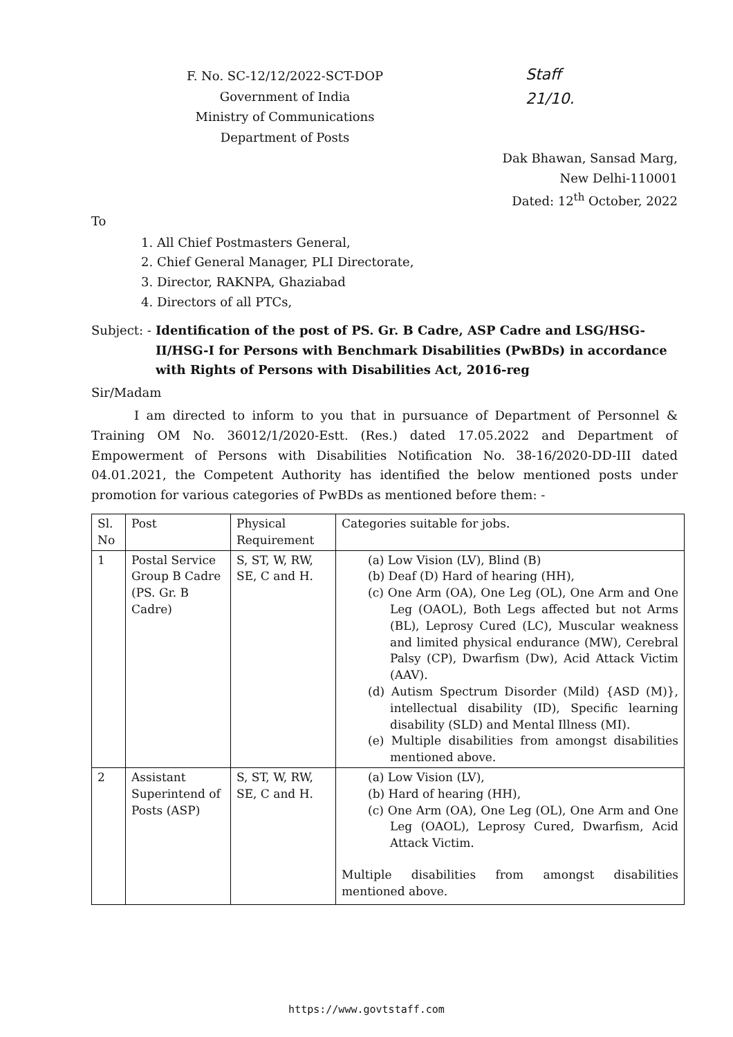Staff
21/10.
F. No. SC-12/12/2022-SCT-DOP
Government of India
Ministry of Communications
Department of Posts
Dak Bhawan, Sansad Marg,
New Delhi-110001
Dated: 12<sup>th</sup> October, 2022
To
1. All Chief Postmasters General,
2. Chief General Manager, PLI Directorate,
3. Director, RAKNPA, Ghaziabad
4. Directors of all PTCs,
Subject: - Identification of the post of PS. Gr. B Cadre, ASP Cadre and LSG/HSG-II/HSG-I for Persons with Benchmark Disabilities (PwBDs) in accordance with Rights of Persons with Disabilities Act, 2016-reg
Sir/Madam
I am directed to inform to you that in pursuance of Department of Personnel & Training OM No. 36012/1/2020-Estt. (Res.) dated 17.05.2022 and Department of Empowerment of Persons with Disabilities Notification No. 38-16/2020-DD-III dated 04.01.2021, the Competent Authority has identified the below mentioned posts under promotion for various categories of PwBDs as mentioned before them: -
| Sl. No | Post | Physical Requirement | Categories suitable for jobs. |
| --- | --- | --- | --- |
| 1 | Postal Service Group B Cadre (PS. Gr. B Cadre) | S, ST, W, RW, SE, C and H. | (a) Low Vision (LV), Blind (B) (b) Deaf (D) Hard of hearing (HH), (c) One Arm (OA), One Leg (OL), One Arm and One Leg (OAOL), Both Legs affected but not Arms (BL), Leprosy Cured (LC), Muscular weakness and limited physical endurance (MW), Cerebral Palsy (CP), Dwarfism (Dw), Acid Attack Victim (AAV). (d) Autism Spectrum Disorder (Mild) {ASD (M)}, intellectual disability (ID), Specific learning disability (SLD) and Mental Illness (MI). (e) Multiple disabilities from amongst disabilities mentioned above. |
| 2 | Assistant Superintend of Posts (ASP) | S, ST, W, RW, SE, C and H. | (a) Low Vision (LV), (b) Hard of hearing (HH), (c) One Arm (OA), One Leg (OL), One Arm and One Leg (OAOL), Leprosy Cured, Dwarfism, Acid Attack Victim. Multiple disabilities from amongst disabilities mentioned above. |
https://www.govtstaff.com